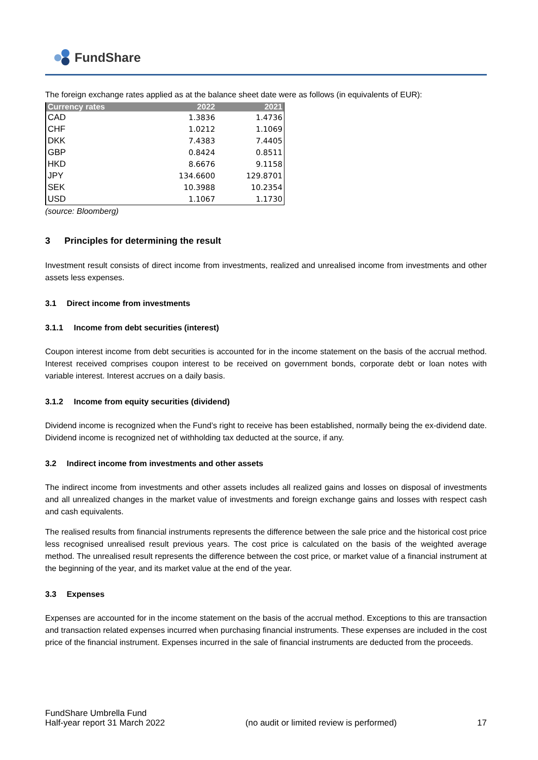FundShare
The foreign exchange rates applied as at the balance sheet date were as follows (in equivalents of EUR):
| Currency rates | 2022 | 2021 |
| --- | --- | --- |
| CAD | 1.3836 | 1.4736 |
| CHF | 1.0212 | 1.1069 |
| DKK | 7.4383 | 7.4405 |
| GBP | 0.8424 | 0.8511 |
| HKD | 8.6676 | 9.1158 |
| JPY | 134.6600 | 129.8701 |
| SEK | 10.3988 | 10.2354 |
| USD | 1.1067 | 1.1730 |
(source: Bloomberg)
3 Principles for determining the result
Investment result consists of direct income from investments, realized and unrealised income from investments and other assets less expenses.
3.1 Direct income from investments
3.1.1 Income from debt securities (interest)
Coupon interest income from debt securities is accounted for in the income statement on the basis of the accrual method. Interest received comprises coupon interest to be received on government bonds, corporate debt or loan notes with variable interest. Interest accrues on a daily basis.
3.1.2 Income from equity securities (dividend)
Dividend income is recognized when the Fund’s right to receive has been established, normally being the ex-dividend date. Dividend income is recognized net of withholding tax deducted at the source, if any.
3.2 Indirect income from investments and other assets
The indirect income from investments and other assets includes all realized gains and losses on disposal of investments and all unrealized changes in the market value of investments and foreign exchange gains and losses with respect cash and cash equivalents.
The realised results from financial instruments represents the difference between the sale price and the historical cost price less recognised unrealised result previous years. The cost price is calculated on the basis of the weighted average method. The unrealised result represents the difference between the cost price, or market value of a financial instrument at the beginning of the year, and its market value at the end of the year.
3.3 Expenses
Expenses are accounted for in the income statement on the basis of the accrual method. Exceptions to this are transaction and transaction related expenses incurred when purchasing financial instruments. These expenses are included in the cost price of the financial instrument. Expenses incurred in the sale of financial instruments are deducted from the proceeds.
FundShare Umbrella Fund
Half-year report 31 March 2022
(no audit or limited review is performed)
17